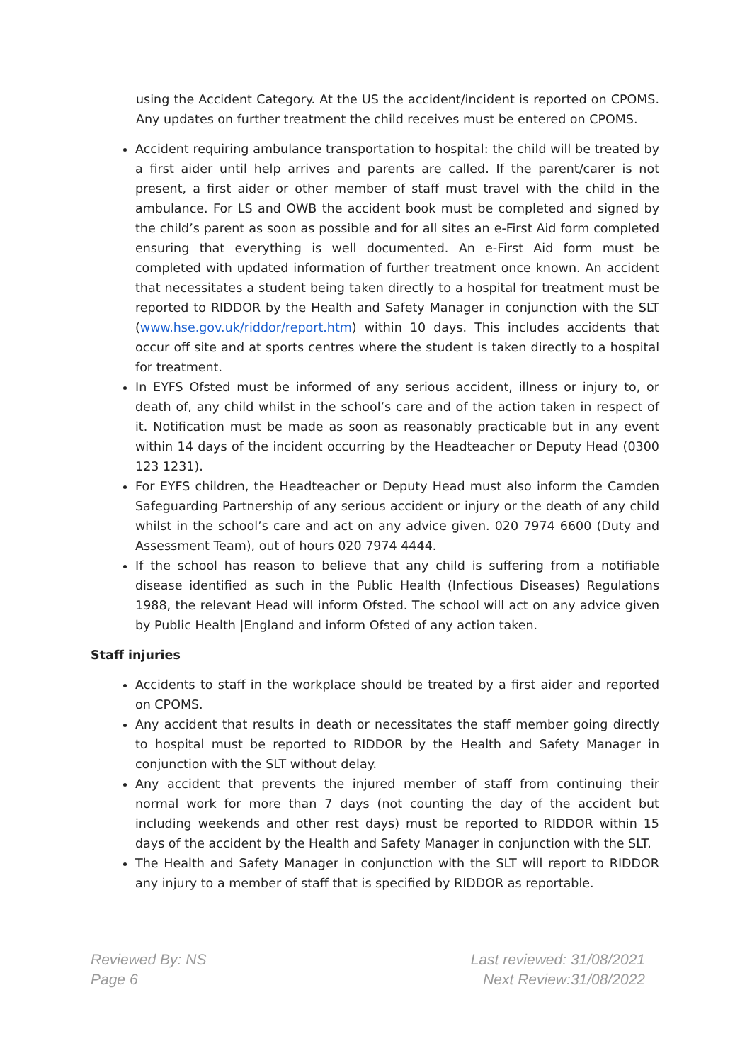using the Accident Category. At the US the accident/incident is reported on CPOMS. Any updates on further treatment the child receives must be entered on CPOMS.
Accident requiring ambulance transportation to hospital: the child will be treated by a first aider until help arrives and parents are called. If the parent/carer is not present, a first aider or other member of staff must travel with the child in the ambulance. For LS and OWB the accident book must be completed and signed by the child’s parent as soon as possible and for all sites an e-First Aid form completed ensuring that everything is well documented. An e-First Aid form must be completed with updated information of further treatment once known. An accident that necessitates a student being taken directly to a hospital for treatment must be reported to RIDDOR by the Health and Safety Manager in conjunction with the SLT (www.hse.gov.uk/riddor/report.htm) within 10 days. This includes accidents that occur off site and at sports centres where the student is taken directly to a hospital for treatment.
In EYFS Ofsted must be informed of any serious accident, illness or injury to, or death of, any child whilst in the school’s care and of the action taken in respect of it. Notification must be made as soon as reasonably practicable but in any event within 14 days of the incident occurring by the Headteacher or Deputy Head (0300 123 1231).
For EYFS children, the Headteacher or Deputy Head must also inform the Camden Safeguarding Partnership of any serious accident or injury or the death of any child whilst in the school’s care and act on any advice given. 020 7974 6600 (Duty and Assessment Team), out of hours 020 7974 4444.
If the school has reason to believe that any child is suffering from a notifiable disease identified as such in the Public Health (Infectious Diseases) Regulations 1988, the relevant Head will inform Ofsted. The school will act on any advice given by Public Health |England and inform Ofsted of any action taken.
Staff injuries
Accidents to staff in the workplace should be treated by a first aider and reported on CPOMS.
Any accident that results in death or necessitates the staff member going directly to hospital must be reported to RIDDOR by the Health and Safety Manager in conjunction with the SLT without delay.
Any accident that prevents the injured member of staff from continuing their normal work for more than 7 days (not counting the day of the accident but including weekends and other rest days) must be reported to RIDDOR within 15 days of the accident by the Health and Safety Manager in conjunction with the SLT.
The Health and Safety Manager in conjunction with the SLT will report to RIDDOR any injury to a member of staff that is specified by RIDDOR as reportable.
Reviewed By: NS
Page 6
Last reviewed: 31/08/2021
Next Review:31/08/2022